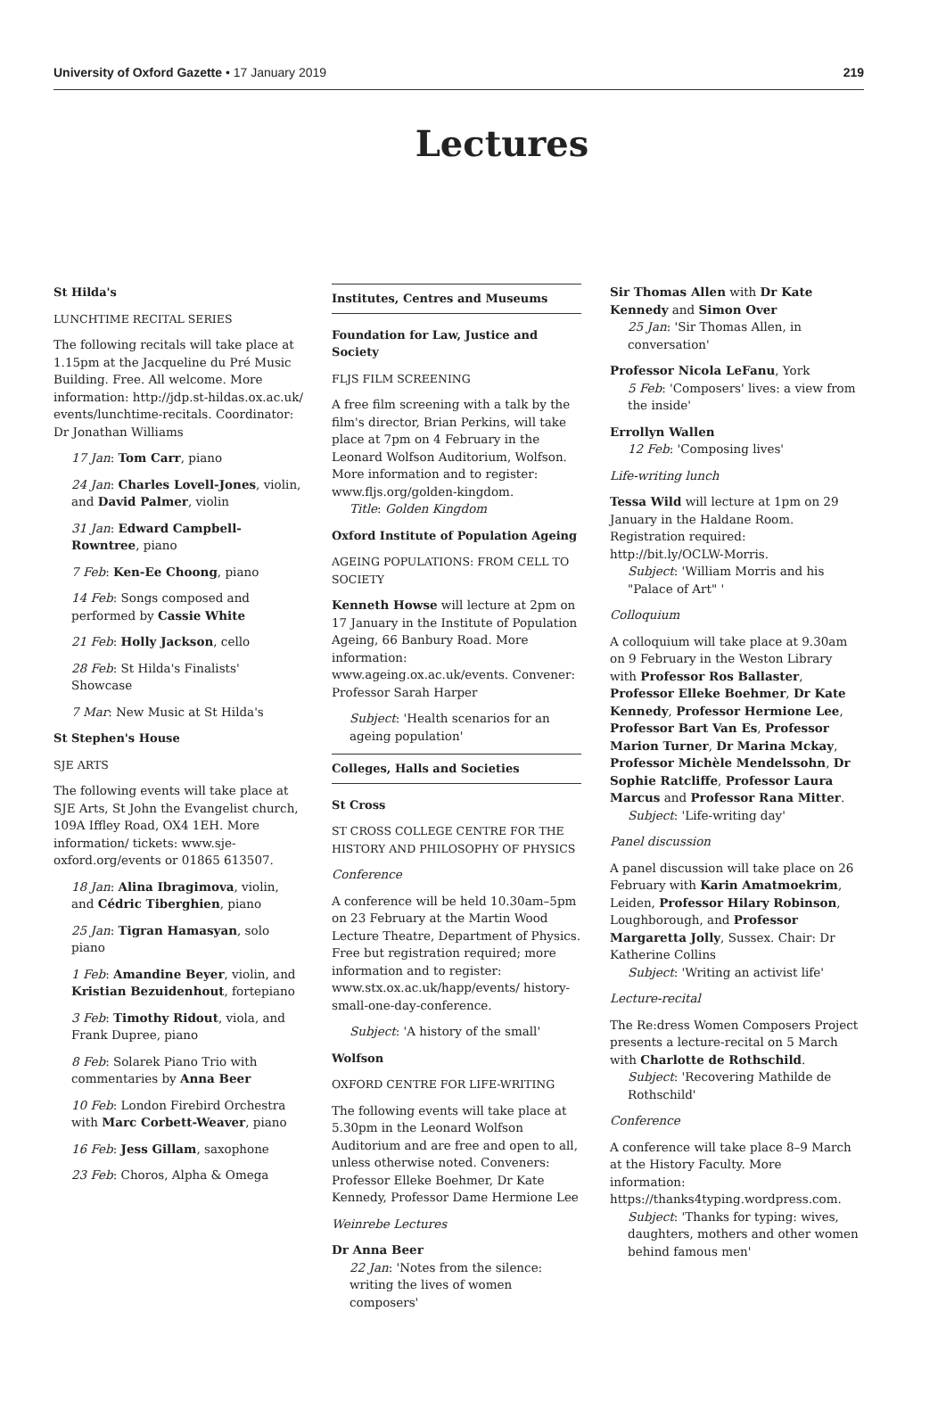University of Oxford Gazette • 17 January 2019 219
Lectures
St Hilda's
LUNCHTIME RECITAL SERIES
The following recitals will take place at 1.15pm at the Jacqueline du Pré Music Building. Free. All welcome. More information: http://jdp.st-hildas.ox.ac.uk/ events/lunchtime-recitals. Coordinator: Dr Jonathan Williams
17 Jan: Tom Carr, piano
24 Jan: Charles Lovell-Jones, violin, and David Palmer, violin
31 Jan: Edward Campbell-Rowntree, piano
7 Feb: Ken-Ee Choong, piano
14 Feb: Songs composed and performed by Cassie White
21 Feb: Holly Jackson, cello
28 Feb: St Hilda's Finalists' Showcase
7 Mar: New Music at St Hilda's
St Stephen's House
SJE ARTS
The following events will take place at SJE Arts, St John the Evangelist church, 109A Iffley Road, OX4 1EH. More information/ tickets: www.sje-oxford.org/events or 01865 613507.
18 Jan: Alina Ibragimova, violin, and Cédric Tiberghien, piano
25 Jan: Tigran Hamasyan, solo piano
1 Feb: Amandine Beyer, violin, and Kristian Bezuidenhout, fortepiano
3 Feb: Timothy Ridout, viola, and Frank Dupree, piano
8 Feb: Solarek Piano Trio with commentaries by Anna Beer
10 Feb: London Firebird Orchestra with Marc Corbett-Weaver, piano
16 Feb: Jess Gillam, saxophone
23 Feb: Choros, Alpha & Omega
Institutes, Centres and Museums
Foundation for Law, Justice and Society
FLJS FILM SCREENING
A free film screening with a talk by the film's director, Brian Perkins, will take place at 7pm on 4 February in the Leonard Wolfson Auditorium, Wolfson. More information and to register: www.fljs.org/golden-kingdom.
Title: Golden Kingdom
Oxford Institute of Population Ageing
AGEING POPULATIONS: FROM CELL TO SOCIETY
Kenneth Howse will lecture at 2pm on 17 January in the Institute of Population Ageing, 66 Banbury Road. More information: www.ageing.ox.ac.uk/events. Convener: Professor Sarah Harper
Subject: 'Health scenarios for an ageing population'
Colleges, Halls and Societies
St Cross
ST CROSS COLLEGE CENTRE FOR THE HISTORY AND PHILOSOPHY OF PHYSICS
Conference
A conference will be held 10.30am–5pm on 23 February at the Martin Wood Lecture Theatre, Department of Physics. Free but registration required; more information and to register: www.stx.ox.ac.uk/happ/events/ history-small-one-day-conference.
Subject: 'A history of the small'
Wolfson
OXFORD CENTRE FOR LIFE-WRITING
The following events will take place at 5.30pm in the Leonard Wolfson Auditorium and are free and open to all, unless otherwise noted. Conveners: Professor Elleke Boehmer, Dr Kate Kennedy, Professor Dame Hermione Lee
Weinrebe Lectures
Dr Anna Beer
22 Jan: 'Notes from the silence: writing the lives of women composers'
Sir Thomas Allen with Dr Kate Kennedy and Simon Over
25 Jan: 'Sir Thomas Allen, in conversation'
Professor Nicola LeFanu, York
5 Feb: 'Composers' lives: a view from the inside'
Errollyn Wallen
12 Feb: 'Composing lives'
Life-writing lunch
Tessa Wild will lecture at 1pm on 29 January in the Haldane Room. Registration required: http://bit.ly/OCLW-Morris.
Subject: 'William Morris and his "Palace of Art" '
Colloquium
A colloquium will take place at 9.30am on 9 February in the Weston Library with Professor Ros Ballaster, Professor Elleke Boehmer, Dr Kate Kennedy, Professor Hermione Lee, Professor Bart Van Es, Professor Marion Turner, Dr Marina Mckay, Professor Michèle Mendelssohn, Dr Sophie Ratcliffe, Professor Laura Marcus and Professor Rana Mitter.
Subject: 'Life-writing day'
Panel discussion
A panel discussion will take place on 26 February with Karin Amatmoekrim, Leiden, Professor Hilary Robinson, Loughborough, and Professor Margaretta Jolly, Sussex. Chair: Dr Katherine Collins
Subject: 'Writing an activist life'
Lecture-recital
The Re:dress Women Composers Project presents a lecture-recital on 5 March with Charlotte de Rothschild.
Subject: 'Recovering Mathilde de Rothschild'
Conference
A conference will take place 8–9 March at the History Faculty. More information: https://thanks4typing.wordpress.com.
Subject: 'Thanks for typing: wives, daughters, mothers and other women behind famous men'